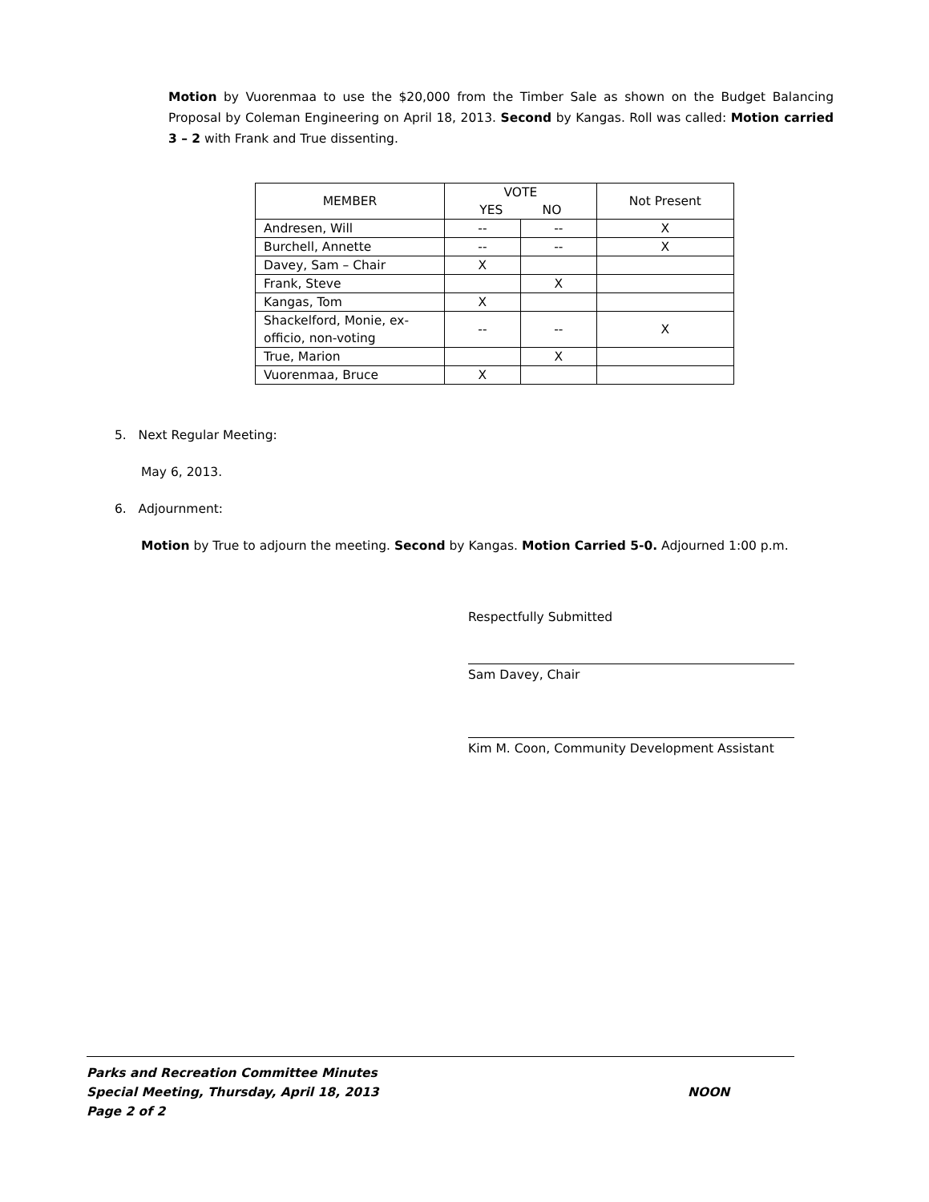Motion by Vuorenmaa to use the $20,000 from the Timber Sale as shown on the Budget Balancing Proposal by Coleman Engineering on April 18, 2013. Second by Kangas. Roll was called: Motion carried 3 – 2 with Frank and True dissenting.
| MEMBER | VOTE YES NO | | Not Present |
| --- | --- | --- | --- |
| Andresen, Will | -- | -- | X |
| Burchell, Annette | -- | -- | X |
| Davey, Sam – Chair | X | | |
| Frank, Steve | | X | |
| Kangas, Tom | X | | |
| Shackelford, Monie, ex-officio, non-voting | -- | -- | X |
| True, Marion | | X | |
| Vuorenmaa, Bruce | X | | |
5. Next Regular Meeting:
May 6, 2013.
6. Adjournment:
Motion by True to adjourn the meeting. Second by Kangas. Motion Carried 5-0. Adjourned 1:00 p.m.
Respectfully Submitted
Sam Davey, Chair
Kim M. Coon, Community Development Assistant
Parks and Recreation Committee Minutes
Special Meeting, Thursday, April 18, 2013 NOON
Page 2 of 2